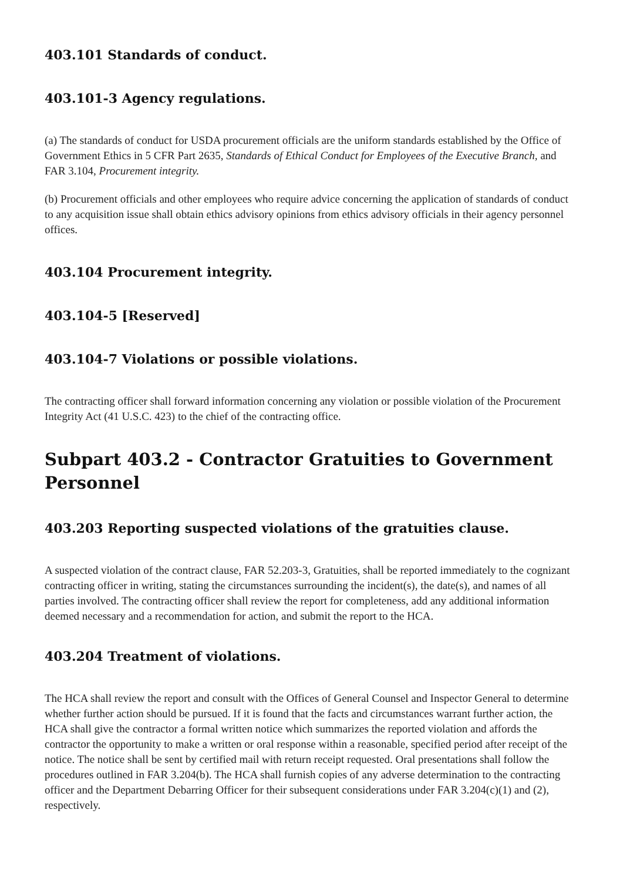403.101 Standards of conduct.
403.101-3 Agency regulations.
(a) The standards of conduct for USDA procurement officials are the uniform standards established by the Office of Government Ethics in 5 CFR Part 2635, Standards of Ethical Conduct for Employees of the Executive Branch, and FAR 3.104, Procurement integrity.
(b) Procurement officials and other employees who require advice concerning the application of standards of conduct to any acquisition issue shall obtain ethics advisory opinions from ethics advisory officials in their agency personnel offices.
403.104 Procurement integrity.
403.104-5 [Reserved]
403.104-7 Violations or possible violations.
The contracting officer shall forward information concerning any violation or possible violation of the Procurement Integrity Act (41 U.S.C. 423) to the chief of the contracting office.
Subpart 403.2 - Contractor Gratuities to Government Personnel
403.203 Reporting suspected violations of the gratuities clause.
A suspected violation of the contract clause, FAR 52.203-3, Gratuities, shall be reported immediately to the cognizant contracting officer in writing, stating the circumstances surrounding the incident(s), the date(s), and names of all parties involved. The contracting officer shall review the report for completeness, add any additional information deemed necessary and a recommendation for action, and submit the report to the HCA.
403.204 Treatment of violations.
The HCA shall review the report and consult with the Offices of General Counsel and Inspector General to determine whether further action should be pursued. If it is found that the facts and circumstances warrant further action, the HCA shall give the contractor a formal written notice which summarizes the reported violation and affords the contractor the opportunity to make a written or oral response within a reasonable, specified period after receipt of the notice. The notice shall be sent by certified mail with return receipt requested. Oral presentations shall follow the procedures outlined in FAR 3.204(b). The HCA shall furnish copies of any adverse determination to the contracting officer and the Department Debarring Officer for their subsequent considerations under FAR 3.204(c)(1) and (2), respectively.